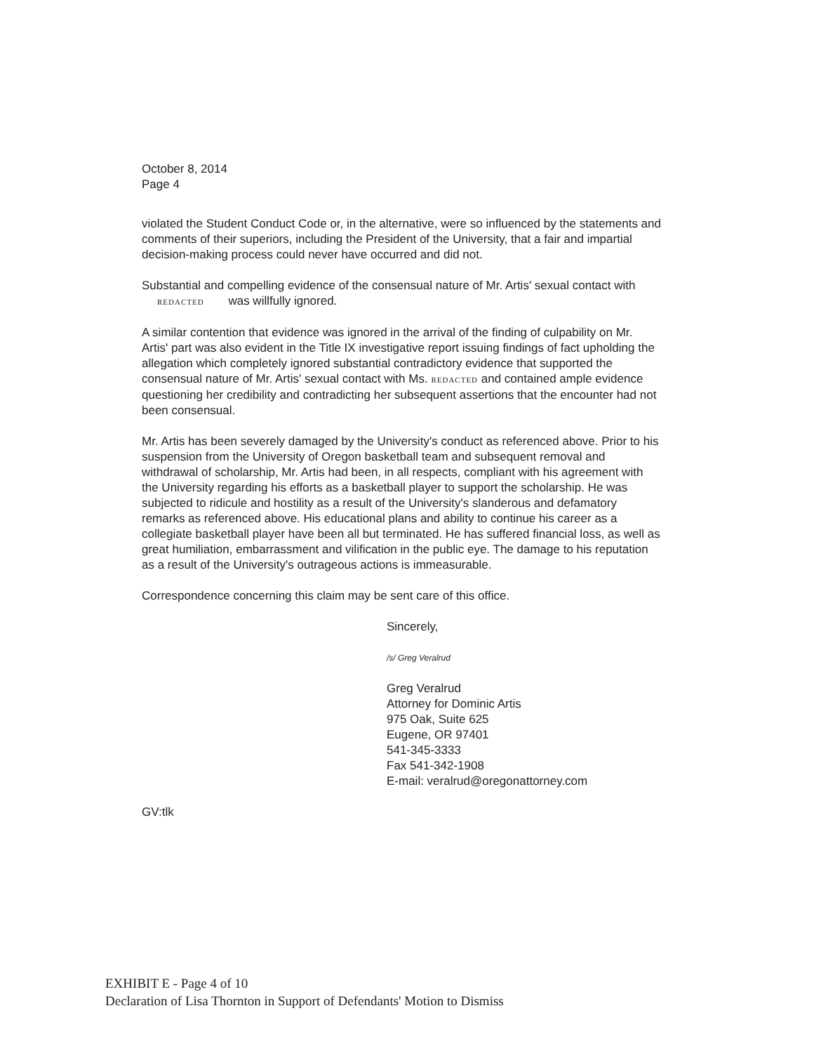October 8, 2014
Page 4
violated the Student Conduct Code or, in the alternative, were so influenced by the statements and comments of their superiors, including the President of the University, that a fair and impartial decision-making process could never have occurred and did not.
Substantial and compelling evidence of the consensual nature of Mr. Artis' sexual contact with REDACTED was willfully ignored.
A similar contention that evidence was ignored in the arrival of the finding of culpability on Mr. Artis' part was also evident in the Title IX investigative report issuing findings of fact upholding the allegation which completely ignored substantial contradictory evidence that supported the consensual nature of Mr. Artis' sexual contact with Ms. REDACTED and contained ample evidence questioning her credibility and contradicting her subsequent assertions that the encounter had not been consensual.
Mr. Artis has been severely damaged by the University's conduct as referenced above. Prior to his suspension from the University of Oregon basketball team and subsequent removal and withdrawal of scholarship, Mr. Artis had been, in all respects, compliant with his agreement with the University regarding his efforts as a basketball player to support the scholarship. He was subjected to ridicule and hostility as a result of the University's slanderous and defamatory remarks as referenced above. His educational plans and ability to continue his career as a collegiate basketball player have been all but terminated. He has suffered financial loss, as well as great humiliation, embarrassment and vilification in the public eye. The damage to his reputation as a result of the University's outrageous actions is immeasurable.
Correspondence concerning this claim may be sent care of this office.
Sincerely,
/s/ Greg Veralrud
Greg Veralrud
Attorney for Dominic Artis
975 Oak, Suite 625
Eugene, OR 97401
541-345-3333
Fax 541-342-1908
E-mail: veralrud@oregonattorney.com
GV:tlk
EXHIBIT E - Page 4 of 10
Declaration of Lisa Thornton in Support of Defendants' Motion to Dismiss